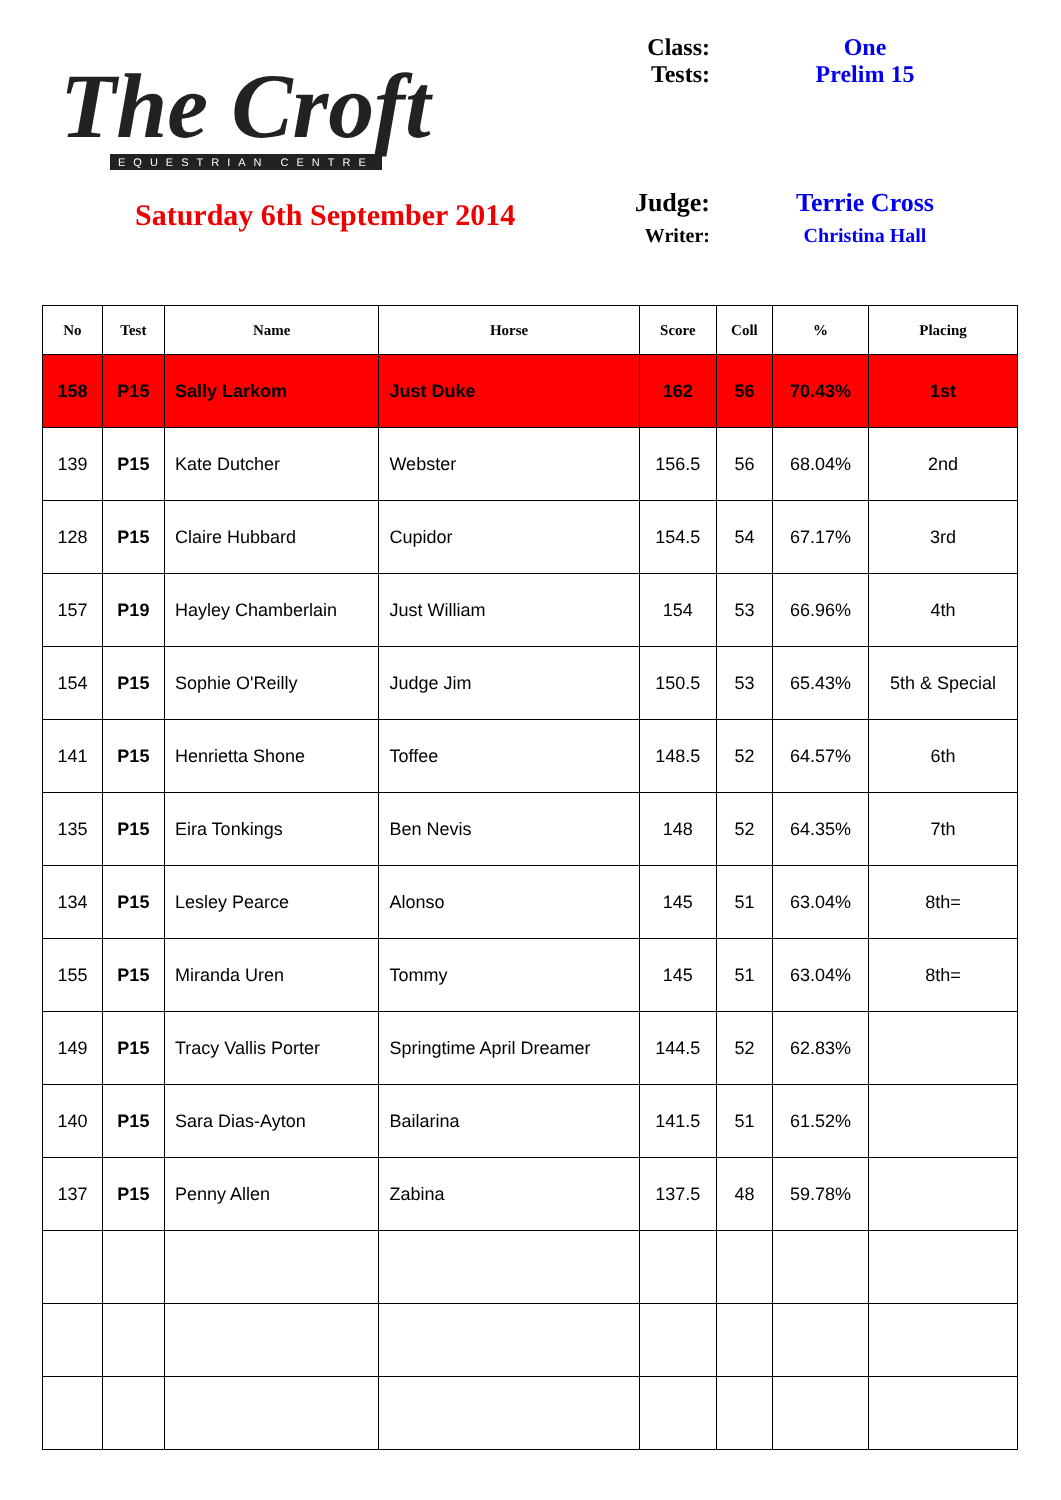The Croft
EQUESTRIAN CENTRE
Saturday 6th September 2014
Class: One
Tests: Prelim 15
Judge: Terrie Cross
Writer: Christina Hall
| No | Test | Name | Horse | Score | Coll | % | Placing |
| --- | --- | --- | --- | --- | --- | --- | --- |
| 158 | P15 | Sally Larkom | Just Duke | 162 | 56 | 70.43% | 1st |
| 139 | P15 | Kate Dutcher | Webster | 156.5 | 56 | 68.04% | 2nd |
| 128 | P15 | Claire Hubbard | Cupidor | 154.5 | 54 | 67.17% | 3rd |
| 157 | P19 | Hayley Chamberlain | Just William | 154 | 53 | 66.96% | 4th |
| 154 | P15 | Sophie O'Reilly | Judge Jim | 150.5 | 53 | 65.43% | 5th & Special |
| 141 | P15 | Henrietta Shone | Toffee | 148.5 | 52 | 64.57% | 6th |
| 135 | P15 | Eira Tonkings | Ben Nevis | 148 | 52 | 64.35% | 7th |
| 134 | P15 | Lesley Pearce | Alonso | 145 | 51 | 63.04% | 8th= |
| 155 | P15 | Miranda Uren | Tommy | 145 | 51 | 63.04% | 8th= |
| 149 | P15 | Tracy Vallis Porter | Springtime April Dreamer | 144.5 | 52 | 62.83% | |
| 140 | P15 | Sara Dias-Ayton | Bailarina | 141.5 | 51 | 61.52% | |
| 137 | P15 | Penny Allen | Zabina | 137.5 | 48 | 59.78% | |